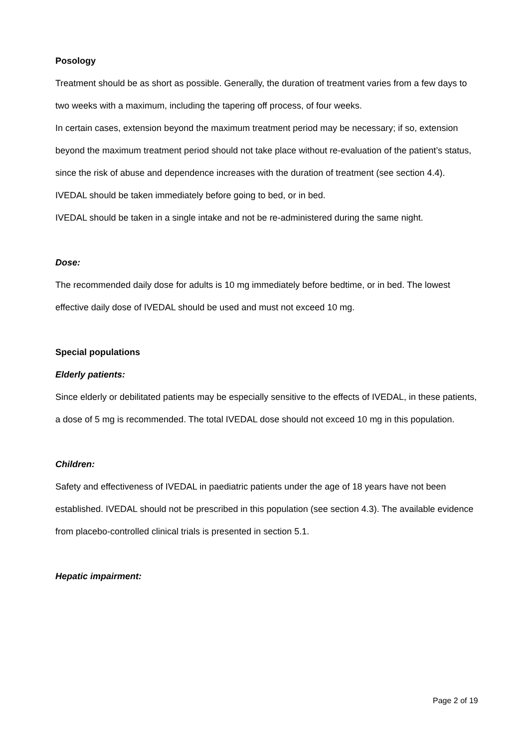Posology
Treatment should be as short as possible. Generally, the duration of treatment varies from a few days to two weeks with a maximum, including the tapering off process, of four weeks.
In certain cases, extension beyond the maximum treatment period may be necessary; if so, extension beyond the maximum treatment period should not take place without re-evaluation of the patient’s status, since the risk of abuse and dependence increases with the duration of treatment (see section 4.4).
IVEDAL should be taken immediately before going to bed, or in bed.
IVEDAL should be taken in a single intake and not be re-administered during the same night.
Dose:
The recommended daily dose for adults is 10 mg immediately before bedtime, or in bed. The lowest effective daily dose of IVEDAL should be used and must not exceed 10 mg.
Special populations
Elderly patients:
Since elderly or debilitated patients may be especially sensitive to the effects of IVEDAL, in these patients, a dose of 5 mg is recommended. The total IVEDAL dose should not exceed 10 mg in this population.
Children:
Safety and effectiveness of IVEDAL in paediatric patients under the age of 18 years have not been established. IVEDAL should not be prescribed in this population (see section 4.3). The available evidence from placebo-controlled clinical trials is presented in section 5.1.
Hepatic impairment:
Page 2 of 19